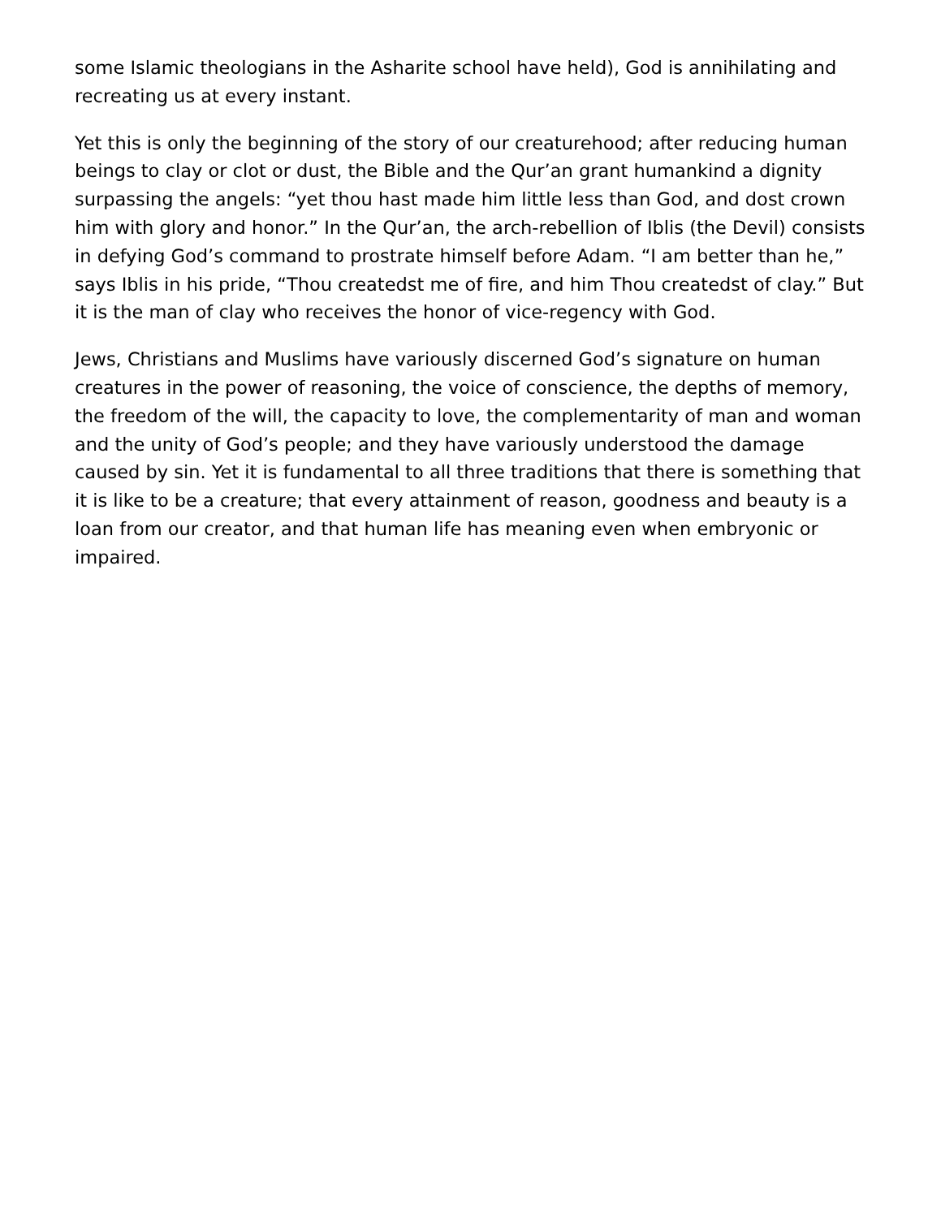some Islamic theologians in the Asharite school have held), God is annihilating and recreating us at every instant.
Yet this is only the beginning of the story of our creaturehood; after reducing human beings to clay or clot or dust, the Bible and the Qur’an grant humankind a dignity surpassing the angels: “yet thou hast made him little less than God, and dost crown him with glory and honor.” In the Qur’an, the arch-rebellion of Iblis (the Devil) consists in defying God’s command to prostrate himself before Adam. “I am better than he,” says Iblis in his pride, “Thou createdst me of fire, and him Thou createdst of clay.” But it is the man of clay who receives the honor of vice-regency with God.
Jews, Christians and Muslims have variously discerned God’s signature on human creatures in the power of reasoning, the voice of conscience, the depths of memory, the freedom of the will, the capacity to love, the complementarity of man and woman and the unity of God’s people; and they have variously understood the damage caused by sin. Yet it is fundamental to all three traditions that there is something that it is like to be a creature; that every attainment of reason, goodness and beauty is a loan from our creator, and that human life has meaning even when embryonic or impaired.